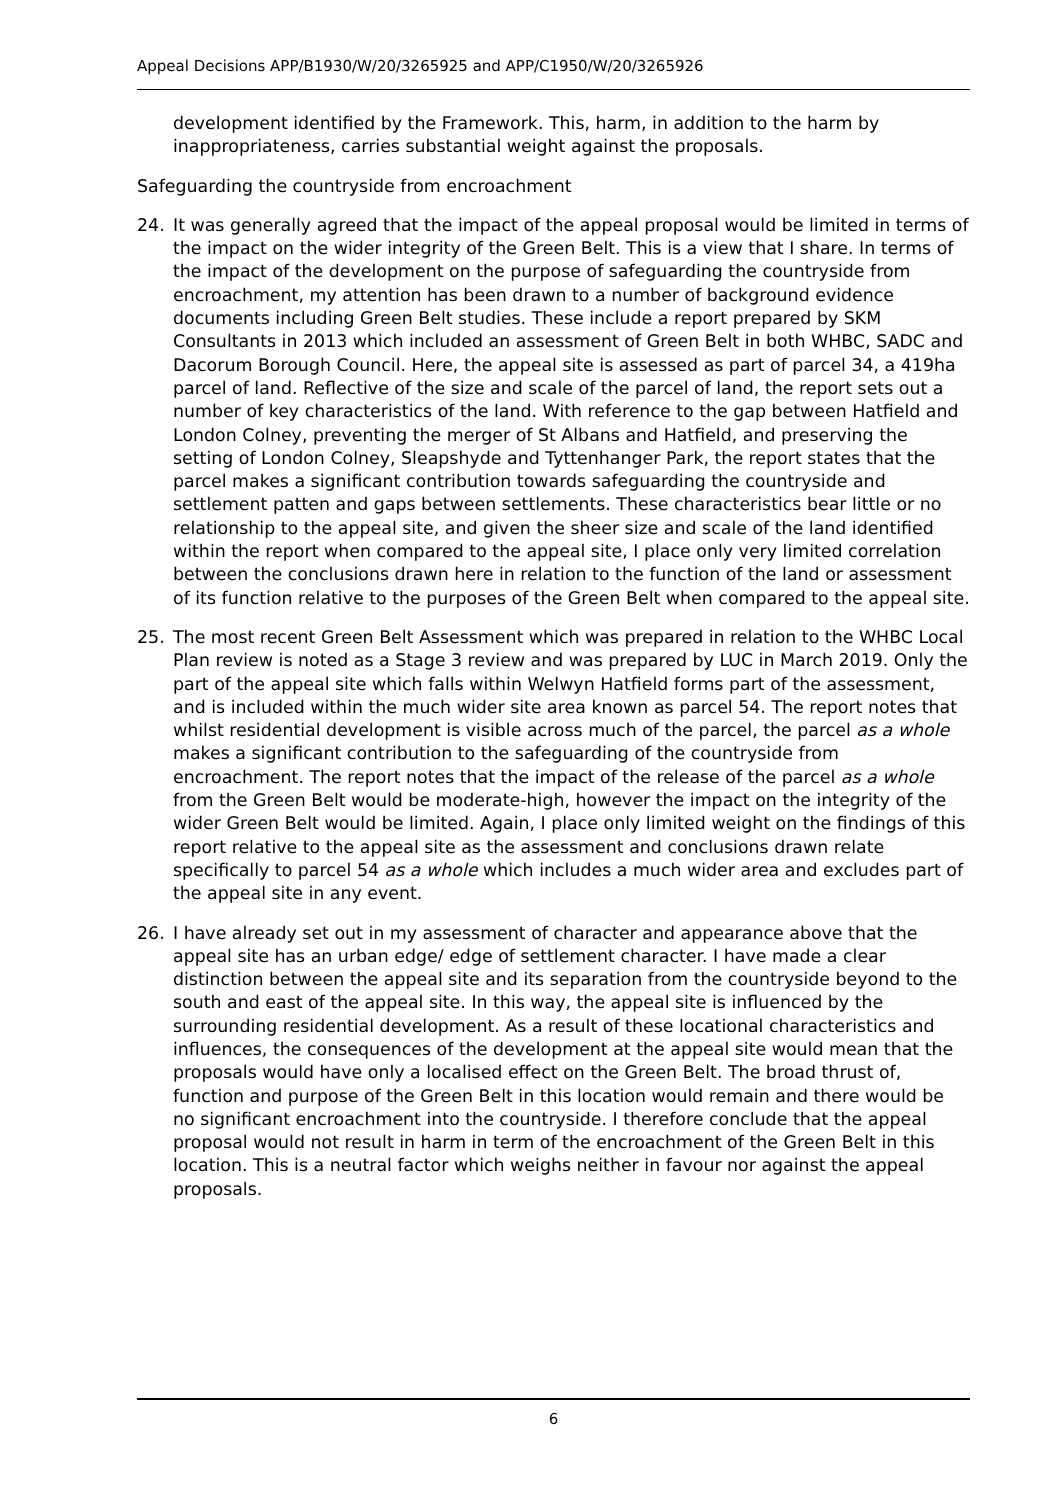Appeal Decisions APP/B1930/W/20/3265925 and APP/C1950/W/20/3265926
development identified by the Framework. This, harm, in addition to the harm by inappropriateness, carries substantial weight against the proposals.
Safeguarding the countryside from encroachment
24. It was generally agreed that the impact of the appeal proposal would be limited in terms of the impact on the wider integrity of the Green Belt. This is a view that I share. In terms of the impact of the development on the purpose of safeguarding the countryside from encroachment, my attention has been drawn to a number of background evidence documents including Green Belt studies. These include a report prepared by SKM Consultants in 2013 which included an assessment of Green Belt in both WHBC, SADC and Dacorum Borough Council. Here, the appeal site is assessed as part of parcel 34, a 419ha parcel of land. Reflective of the size and scale of the parcel of land, the report sets out a number of key characteristics of the land. With reference to the gap between Hatfield and London Colney, preventing the merger of St Albans and Hatfield, and preserving the setting of London Colney, Sleapshyde and Tyttenhanger Park, the report states that the parcel makes a significant contribution towards safeguarding the countryside and settlement patten and gaps between settlements. These characteristics bear little or no relationship to the appeal site, and given the sheer size and scale of the land identified within the report when compared to the appeal site, I place only very limited correlation between the conclusions drawn here in relation to the function of the land or assessment of its function relative to the purposes of the Green Belt when compared to the appeal site.
25. The most recent Green Belt Assessment which was prepared in relation to the WHBC Local Plan review is noted as a Stage 3 review and was prepared by LUC in March 2019. Only the part of the appeal site which falls within Welwyn Hatfield forms part of the assessment, and is included within the much wider site area known as parcel 54. The report notes that whilst residential development is visible across much of the parcel, the parcel as a whole makes a significant contribution to the safeguarding of the countryside from encroachment. The report notes that the impact of the release of the parcel as a whole from the Green Belt would be moderate-high, however the impact on the integrity of the wider Green Belt would be limited. Again, I place only limited weight on the findings of this report relative to the appeal site as the assessment and conclusions drawn relate specifically to parcel 54 as a whole which includes a much wider area and excludes part of the appeal site in any event.
26. I have already set out in my assessment of character and appearance above that the appeal site has an urban edge/ edge of settlement character. I have made a clear distinction between the appeal site and its separation from the countryside beyond to the south and east of the appeal site. In this way, the appeal site is influenced by the surrounding residential development. As a result of these locational characteristics and influences, the consequences of the development at the appeal site would mean that the proposals would have only a localised effect on the Green Belt. The broad thrust of, function and purpose of the Green Belt in this location would remain and there would be no significant encroachment into the countryside. I therefore conclude that the appeal proposal would not result in harm in term of the encroachment of the Green Belt in this location. This is a neutral factor which weighs neither in favour nor against the appeal proposals.
6